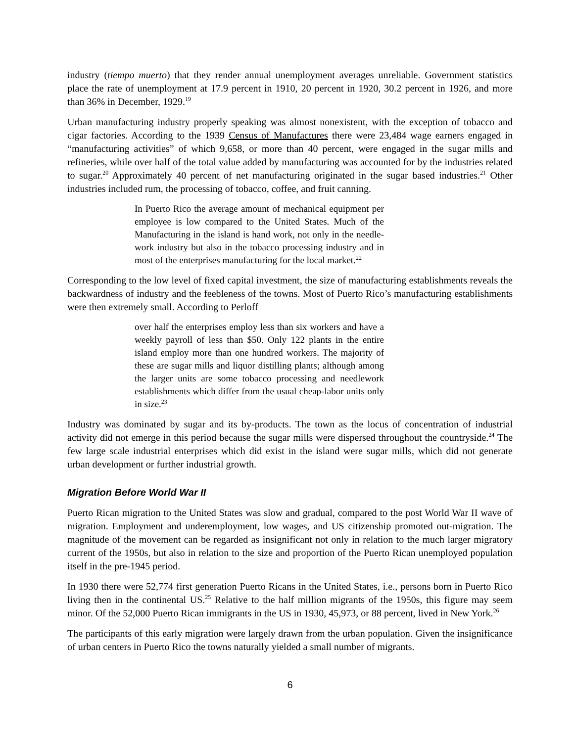industry (tiempo muerto) that they render annual unemployment averages unreliable. Government statistics place the rate of unemployment at 17.9 percent in 1910, 20 percent in 1920, 30.2 percent in 1926, and more than 36% in December, 1929.<sup>19</sup>
Urban manufacturing industry properly speaking was almost nonexistent, with the exception of tobacco and cigar factories. According to the 1939 Census of Manufactures there were 23,484 wage earners engaged in “manufacturing activities” of which 9,658, or more than 40 percent, were engaged in the sugar mills and refineries, while over half of the total value added by manufacturing was accounted for by the industries related to sugar.<sup>20</sup> Approximately 40 percent of net manufacturing originated in the sugar based industries.<sup>21</sup> Other industries included rum, the processing of tobacco, coffee, and fruit canning.
In Puerto Rico the average amount of mechanical equipment per employee is low compared to the United States. Much of the Manufacturing in the island is hand work, not only in the needle-work industry but also in the tobacco processing industry and in most of the enterprises manufacturing for the local market.<sup>22</sup>
Corresponding to the low level of fixed capital investment, the size of manufacturing establishments reveals the backwardness of industry and the feebleness of the towns. Most of Puerto Rico’s manufacturing establishments were then extremely small. According to Perloff
over half the enterprises employ less than six workers and have a weekly payroll of less than $50. Only 122 plants in the entire island employ more than one hundred workers. The majority of these are sugar mills and liquor distilling plants; although among the larger units are some tobacco processing and needlework establishments which differ from the usual cheap-labor units only in size.<sup>23</sup>
Industry was dominated by sugar and its by-products. The town as the locus of concentration of industrial activity did not emerge in this period because the sugar mills were dispersed throughout the countryside.<sup>24</sup> The few large scale industrial enterprises which did exist in the island were sugar mills, which did not generate urban development or further industrial growth.
Migration Before World War II
Puerto Rican migration to the United States was slow and gradual, compared to the post World War II wave of migration. Employment and underemployment, low wages, and US citizenship promoted out-migration. The magnitude of the movement can be regarded as insignificant not only in relation to the much larger migratory current of the 1950s, but also in relation to the size and proportion of the Puerto Rican unemployed population itself in the pre-1945 period.
In 1930 there were 52,774 first generation Puerto Ricans in the United States, i.e., persons born in Puerto Rico living then in the continental US.<sup>25</sup> Relative to the half million migrants of the 1950s, this figure may seem minor. Of the 52,000 Puerto Rican immigrants in the US in 1930, 45,973, or 88 percent, lived in New York.<sup>26</sup>
The participants of this early migration were largely drawn from the urban population. Given the insignificance of urban centers in Puerto Rico the towns naturally yielded a small number of migrants.
6